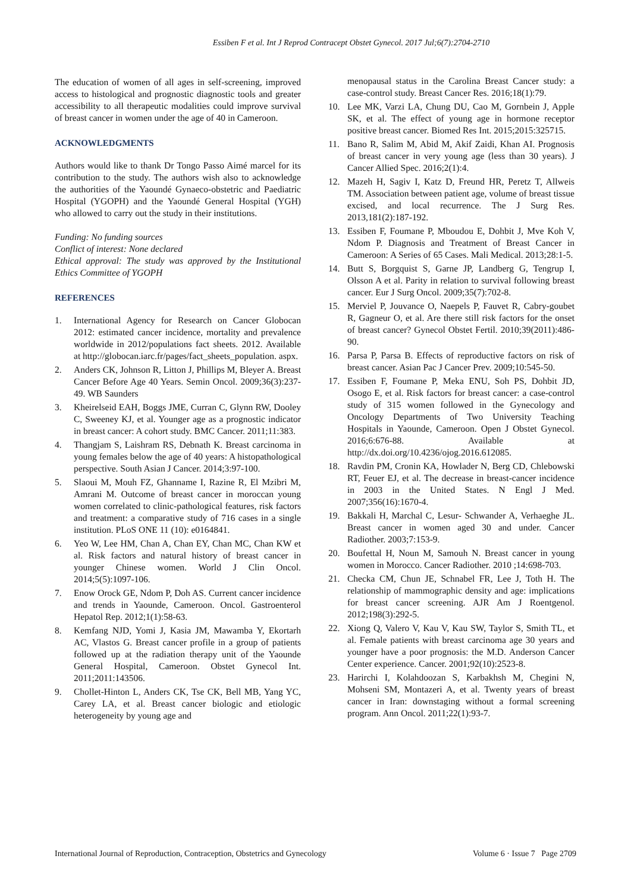Essiben F et al. Int J Reprod Contracept Obstet Gynecol. 2017 Jul;6(7):2704-2710
The education of women of all ages in self-screening, improved access to histological and prognostic diagnostic tools and greater accessibility to all therapeutic modalities could improve survival of breast cancer in women under the age of 40 in Cameroon.
ACKNOWLEDGMENTS
Authors would like to thank Dr Tongo Passo Aimé marcel for its contribution to the study. The authors wish also to acknowledge the authorities of the Yaoundé Gynaeco-obstetric and Paediatric Hospital (YGOPH) and the Yaoundé General Hospital (YGH) who allowed to carry out the study in their institutions.
Funding: No funding sources
Conflict of interest: None declared
Ethical approval: The study was approved by the Institutional Ethics Committee of YGOPH
REFERENCES
1. International Agency for Research on Cancer Globocan 2012: estimated cancer incidence, mortality and prevalence worldwide in 2012/populations fact sheets. 2012. Available at http://globocan.iarc.fr/pages/fact_sheets_population. aspx.
2. Anders CK, Johnson R, Litton J, Phillips M, Bleyer A. Breast Cancer Before Age 40 Years. Semin Oncol. 2009;36(3):237-49. WB Saunders
3. Kheirelseid EAH, Boggs JME, Curran C, Glynn RW, Dooley C, Sweeney KJ, et al. Younger age as a prognostic indicator in breast cancer: A cohort study. BMC Cancer. 2011;11:383.
4. Thangjam S, Laishram RS, Debnath K. Breast carcinoma in young females below the age of 40 years: A histopathological perspective. South Asian J Cancer. 2014;3:97-100.
5. Slaoui M, Mouh FZ, Ghanname I, Razine R, El Mzibri M, Amrani M. Outcome of breast cancer in moroccan young women correlated to clinic-pathological features, risk factors and treatment: a comparative study of 716 cases in a single institution. PLoS ONE 11 (10): e0164841.
6. Yeo W, Lee HM, Chan A, Chan EY, Chan MC, Chan KW et al. Risk factors and natural history of breast cancer in younger Chinese women. World J Clin Oncol. 2014;5(5):1097-106.
7. Enow Orock GE, Ndom P, Doh AS. Current cancer incidence and trends in Yaounde, Cameroon. Oncol. Gastroenterol Hepatol Rep. 2012;1(1):58-63.
8. Kemfang NJD, Yomi J, Kasia JM, Mawamba Y, Ekortarh AC, Vlastos G. Breast cancer profile in a group of patients followed up at the radiation therapy unit of the Yaounde General Hospital, Cameroon. Obstet Gynecol Int. 2011;2011:143506.
9. Chollet-Hinton L, Anders CK, Tse CK, Bell MB, Yang YC, Carey LA, et al. Breast cancer biologic and etiologic heterogeneity by young age and
menopausal status in the Carolina Breast Cancer study: a case-control study. Breast Cancer Res. 2016;18(1):79.
10. Lee MK, Varzi LA, Chung DU, Cao M, Gornbein J, Apple SK, et al. The effect of young age in hormone receptor positive breast cancer. Biomed Res Int. 2015;2015:325715.
11. Bano R, Salim M, Abid M, Akif Zaidi, Khan AI. Prognosis of breast cancer in very young age (less than 30 years). J Cancer Allied Spec. 2016;2(1):4.
12. Mazeh H, Sagiv I, Katz D, Freund HR, Peretz T, Allweis TM. Association between patient age, volume of breast tissue excised, and local recurrence. The J Surg Res. 2013,181(2):187-192.
13. Essiben F, Foumane P, Mboudou E, Dohbit J, Mve Koh V, Ndom P. Diagnosis and Treatment of Breast Cancer in Cameroon: A Series of 65 Cases. Mali Medical. 2013;28:1-5.
14. Butt S, Borgquist S, Garne JP, Landberg G, Tengrup I, Olsson A et al. Parity in relation to survival following breast cancer. Eur J Surg Oncol. 2009;35(7):702-8.
15. Merviel P, Jouvance O, Naepels P, Fauvet R, Cabry-goubet R, Gagneur O, et al. Are there still risk factors for the onset of breast cancer? Gynecol Obstet Fertil. 2010;39(2011):486-90.
16. Parsa P, Parsa B. Effects of reproductive factors on risk of breast cancer. Asian Pac J Cancer Prev. 2009;10:545-50.
17. Essiben F, Foumane P, Meka ENU, Soh PS, Dohbit JD, Osogo E, et al. Risk factors for breast cancer: a case-control study of 315 women followed in the Gynecology and Oncology Departments of Two University Teaching Hospitals in Yaounde, Cameroon. Open J Obstet Gynecol. 2016;6:676-88. Available at http://dx.doi.org/10.4236/ojog.2016.612085.
18. Ravdin PM, Cronin KA, Howlader N, Berg CD, Chlebowski RT, Feuer EJ, et al. The decrease in breast-cancer incidence in 2003 in the United States. N Engl J Med. 2007;356(16):1670-4.
19. Bakkali H, Marchal C, Lesur- Schwander A, Verhaeghe JL. Breast cancer in women aged 30 and under. Cancer Radiother. 2003;7:153-9.
20. Boufettal H, Noun M, Samouh N. Breast cancer in young women in Morocco. Cancer Radiother. 2010 ;14:698-703.
21. Checka CM, Chun JE, Schnabel FR, Lee J, Toth H. The relationship of mammographic density and age: implications for breast cancer screening. AJR Am J Roentgenol. 2012;198(3):292-5.
22. Xiong Q, Valero V, Kau V, Kau SW, Taylor S, Smith TL, et al. Female patients with breast carcinoma age 30 years and younger have a poor prognosis: the M.D. Anderson Cancer Center experience. Cancer. 2001;92(10):2523-8.
23. Harirchi I, Kolahdoozan S, Karbakhsh M, Chegini N, Mohseni SM, Montazeri A, et al. Twenty years of breast cancer in Iran: downstaging without a formal screening program. Ann Oncol. 2011;22(1):93-7.
International Journal of Reproduction, Contraception, Obstetrics and Gynecology Volume 6 · Issue 7 Page 2709